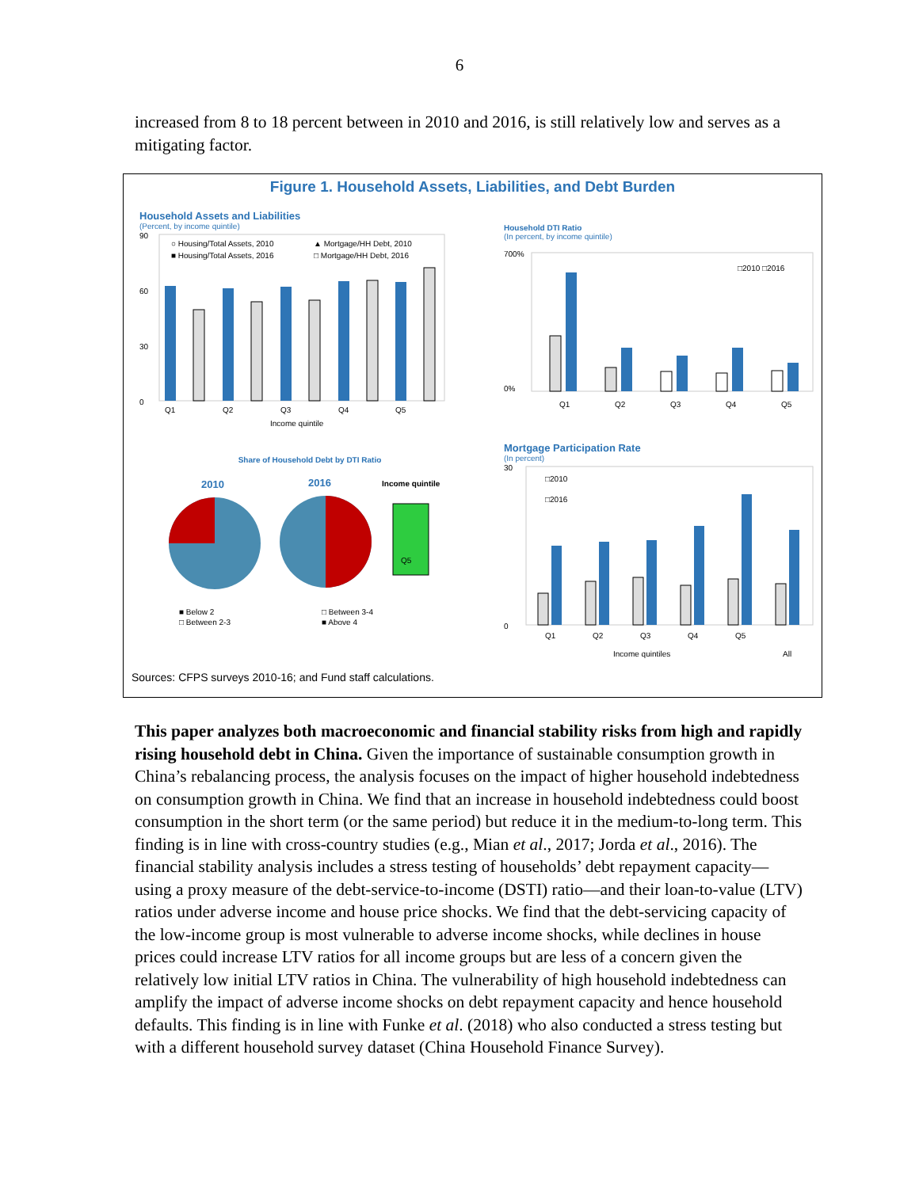6
increased from 8 to 18 percent between in 2010 and 2016, is still relatively low and serves as a mitigating factor.
Figure 1. Household Assets, Liabilities, and Debt Burden
Household Assets and Liabilities
(Percent, by income quintile)
90
60
30
0
○ Housing/Total Assets, 2010
▲ Mortgage/HH Debt, 2010
■ Housing/Total Assets, 2016
□ Mortgage/HH Debt, 2016
Q1
Q2
Q3
Q4
Q5
Income quintile
Share of Household Debt by DTI Ratio
2010
2016
Income quintile
Q5
■ Below 2
□ Between 3-4
□ Between 2-3
■ Above 4
Household DTI Ratio
(In percent, by income quintile)
700%
0%
□2010 □2016
Q1
Q2
Q3
Q4
Q5
Mortgage Participation Rate
(In percent)
30
0
□2010
□2016
Q1
Q2
Q3
Q4
Q5
Income quintiles
All
Sources: CFPS surveys 2010-16; and Fund staff calculations.
This paper analyzes both macroeconomic and financial stability risks from high and rapidly rising household debt in China. Given the importance of sustainable consumption growth in China’s rebalancing process, the analysis focuses on the impact of higher household indebtedness on consumption growth in China. We find that an increase in household indebtedness could boost consumption in the short term (or the same period) but reduce it in the medium-to-long term. This finding is in line with cross-country studies (e.g., Mian et al., 2017; Jorda et al., 2016). The financial stability analysis includes a stress testing of households’ debt repayment capacity—using a proxy measure of the debt-service-to-income (DSTI) ratio—and their loan-to-value (LTV) ratios under adverse income and house price shocks. We find that the debt-servicing capacity of the low-income group is most vulnerable to adverse income shocks, while declines in house prices could increase LTV ratios for all income groups but are less of a concern given the relatively low initial LTV ratios in China. The vulnerability of high household indebtedness can amplify the impact of adverse income shocks on debt repayment capacity and hence household defaults. This finding is in line with Funke et al. (2018) who also conducted a stress testing but with a different household survey dataset (China Household Finance Survey).